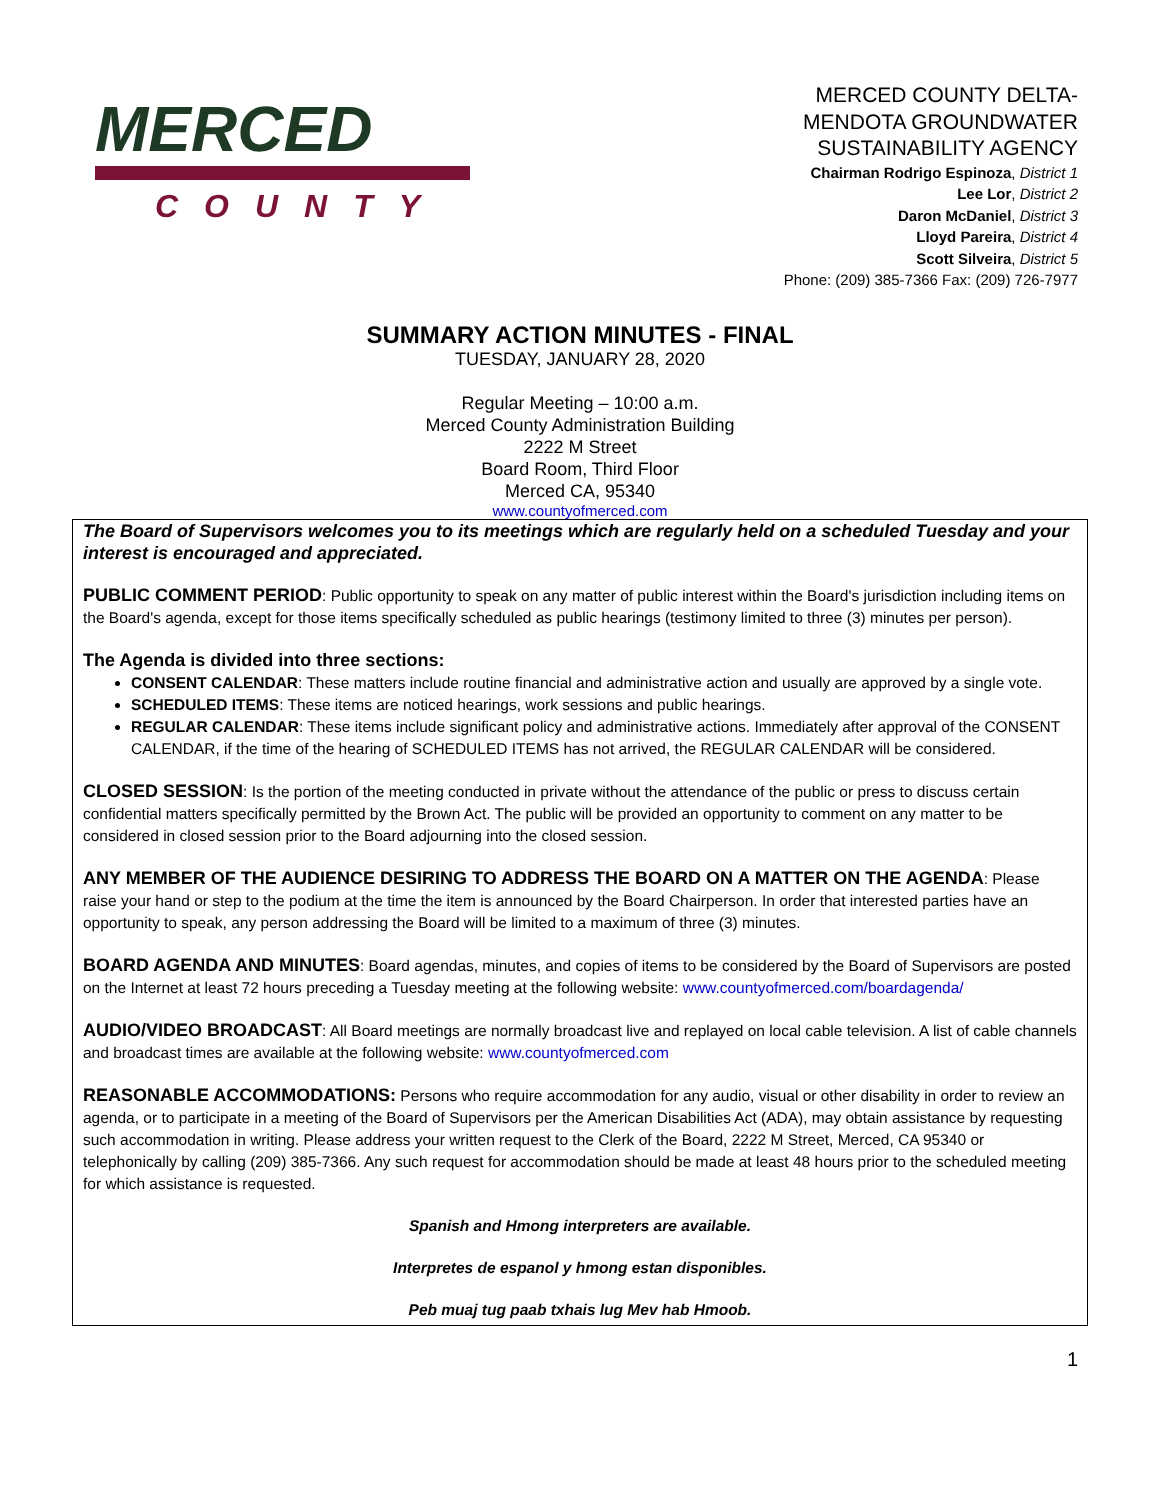MERCED
COUNTY
MERCED COUNTY DELTA-
MENDOTA GROUNDWATER
SUSTAINABILITY AGENCY
Chairman Rodrigo Espinoza, District 1
Lee Lor, District 2
Daron McDaniel, District 3
Lloyd Pareira, District 4
Scott Silveira, District 5
Phone: (209) 385-7366 Fax: (209) 726-7977
SUMMARY ACTION MINUTES - FINAL
TUESDAY, JANUARY 28, 2020
Regular Meeting – 10:00 a.m.
Merced County Administration Building
2222 M Street
Board Room, Third Floor
Merced CA, 95340
www.countyofmerced.com
The Board of Supervisors welcomes you to its meetings which are regularly held on a scheduled Tuesday and your interest is encouraged and appreciated.
PUBLIC COMMENT PERIOD: Public opportunity to speak on any matter of public interest within the Board's jurisdiction including items on the Board's agenda, except for those items specifically scheduled as public hearings (testimony limited to three (3) minutes per person).
The Agenda is divided into three sections:
CONSENT CALENDAR: These matters include routine financial and administrative action and usually are approved by a single vote.
SCHEDULED ITEMS: These items are noticed hearings, work sessions and public hearings.
REGULAR CALENDAR: These items include significant policy and administrative actions. Immediately after approval of the CONSENT CALENDAR, if the time of the hearing of SCHEDULED ITEMS has not arrived, the REGULAR CALENDAR will be considered.
CLOSED SESSION: Is the portion of the meeting conducted in private without the attendance of the public or press to discuss certain confidential matters specifically permitted by the Brown Act. The public will be provided an opportunity to comment on any matter to be considered in closed session prior to the Board adjourning into the closed session.
ANY MEMBER OF THE AUDIENCE DESIRING TO ADDRESS THE BOARD ON A MATTER ON THE AGENDA: Please raise your hand or step to the podium at the time the item is announced by the Board Chairperson. In order that interested parties have an opportunity to speak, any person addressing the Board will be limited to a maximum of three (3) minutes.
BOARD AGENDA AND MINUTES: Board agendas, minutes, and copies of items to be considered by the Board of Supervisors are posted on the Internet at least 72 hours preceding a Tuesday meeting at the following website: www.countyofmerced.com/boardagenda/
AUDIO/VIDEO BROADCAST: All Board meetings are normally broadcast live and replayed on local cable television. A list of cable channels and broadcast times are available at the following website: www.countyofmerced.com
REASONABLE ACCOMMODATIONS: Persons who require accommodation for any audio, visual or other disability in order to review an agenda, or to participate in a meeting of the Board of Supervisors per the American Disabilities Act (ADA), may obtain assistance by requesting such accommodation in writing. Please address your written request to the Clerk of the Board, 2222 M Street, Merced, CA 95340 or telephonically by calling (209) 385-7366. Any such request for accommodation should be made at least 48 hours prior to the scheduled meeting for which assistance is requested.
Spanish and Hmong interpreters are available.
Interpretes de espanol y hmong estan disponibles.
Peb muaj tug paab txhais lug Mev hab Hmoob.
1